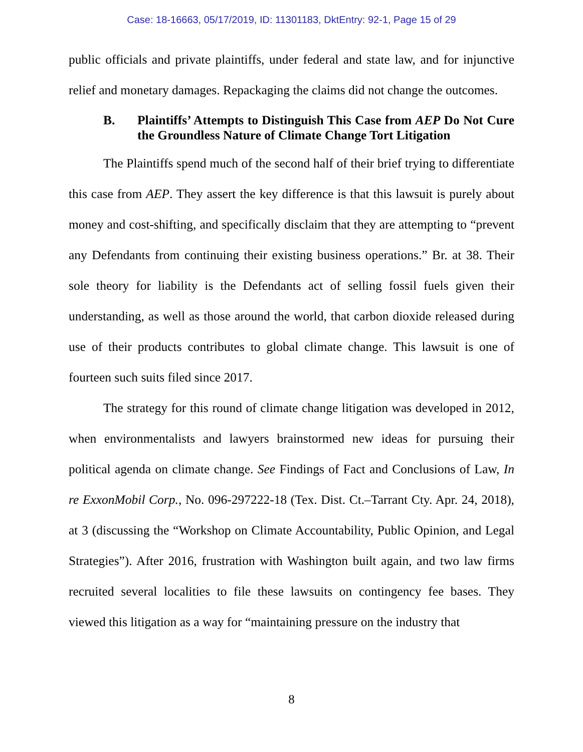Case: 18-16663, 05/17/2019, ID: 11301183, DktEntry: 92-1, Page 15 of 29
public officials and private plaintiffs, under federal and state law, and for injunctive relief and monetary damages. Repackaging the claims did not change the outcomes.
B. Plaintiffs’ Attempts to Distinguish This Case from AEP Do Not Cure the Groundless Nature of Climate Change Tort Litigation
The Plaintiffs spend much of the second half of their brief trying to differentiate this case from AEP. They assert the key difference is that this lawsuit is purely about money and cost-shifting, and specifically disclaim that they are attempting to “prevent any Defendants from continuing their existing business operations.” Br. at 38. Their sole theory for liability is the Defendants act of selling fossil fuels given their understanding, as well as those around the world, that carbon dioxide released during use of their products contributes to global climate change. This lawsuit is one of fourteen such suits filed since 2017.
The strategy for this round of climate change litigation was developed in 2012, when environmentalists and lawyers brainstormed new ideas for pursuing their political agenda on climate change. See Findings of Fact and Conclusions of Law, In re ExxonMobil Corp., No. 096-297222-18 (Tex. Dist. Ct.–Tarrant Cty. Apr. 24, 2018), at 3 (discussing the “Workshop on Climate Accountability, Public Opinion, and Legal Strategies”). After 2016, frustration with Washington built again, and two law firms recruited several localities to file these lawsuits on contingency fee bases. They viewed this litigation as a way for “maintaining pressure on the industry that
8